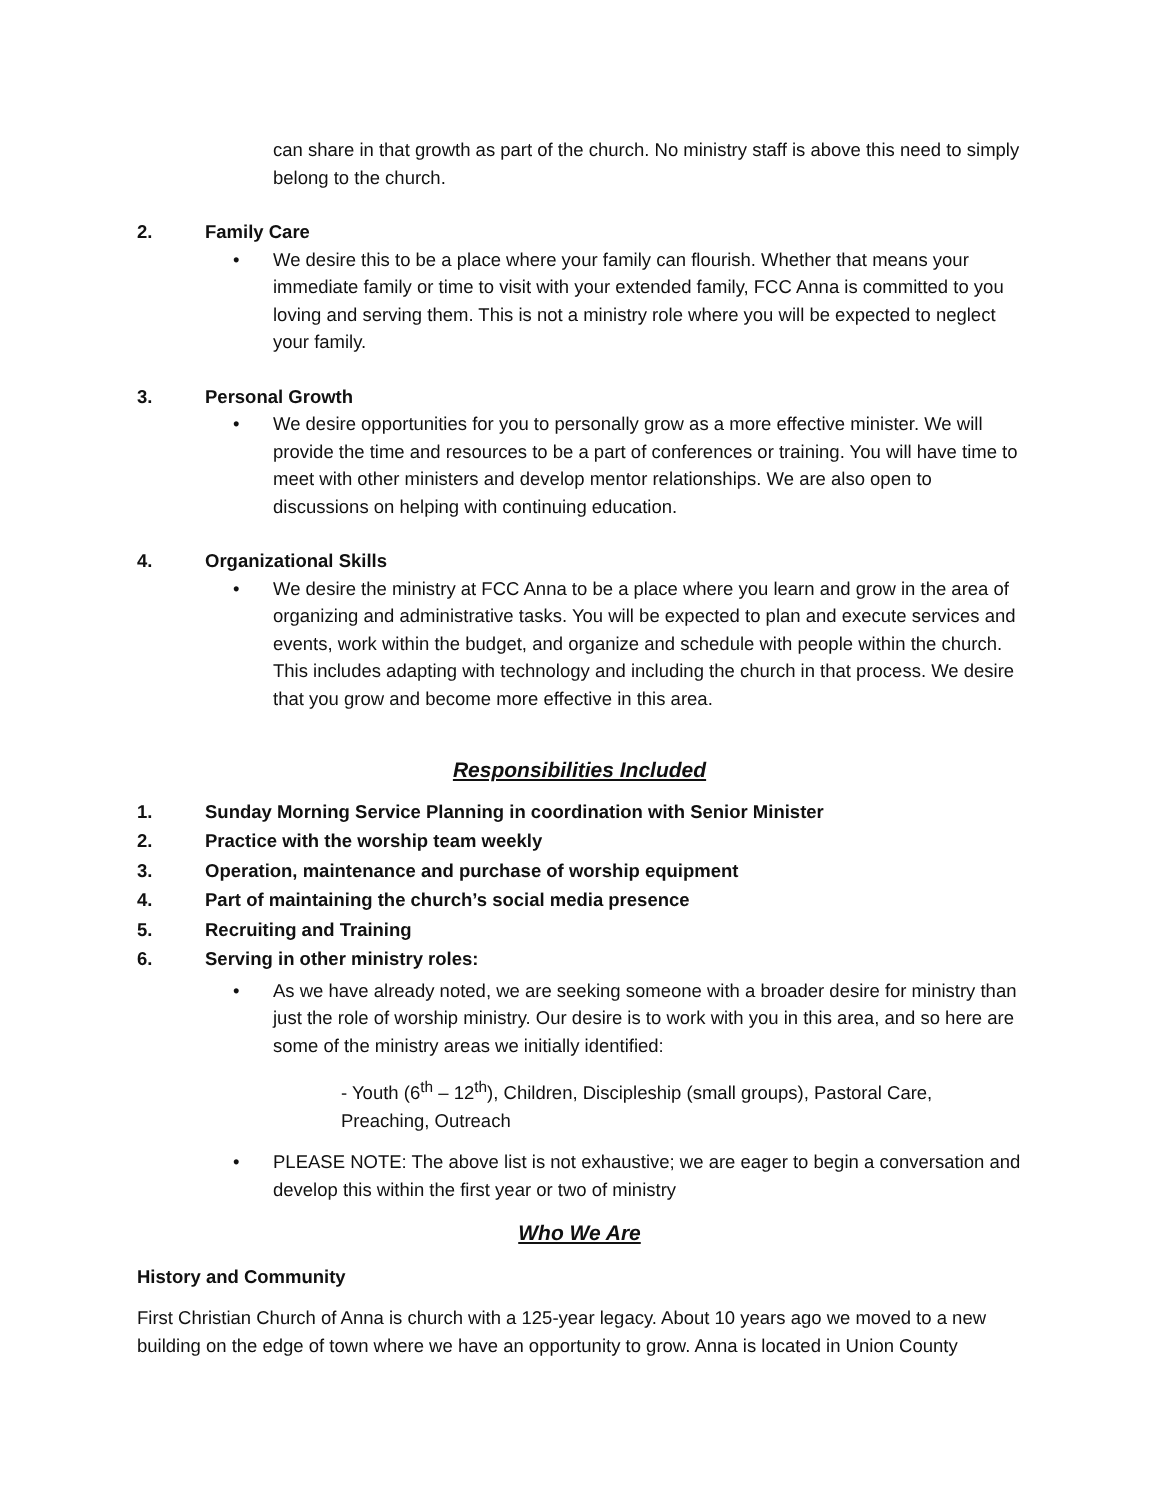can share in that growth as part of the church. No ministry staff is above this need to simply belong to the church.
2. Family Care
• We desire this to be a place where your family can flourish. Whether that means your immediate family or time to visit with your extended family, FCC Anna is committed to you loving and serving them. This is not a ministry role where you will be expected to neglect your family.
3. Personal Growth
• We desire opportunities for you to personally grow as a more effective minister. We will provide the time and resources to be a part of conferences or training. You will have time to meet with other ministers and develop mentor relationships. We are also open to discussions on helping with continuing education.
4. Organizational Skills
• We desire the ministry at FCC Anna to be a place where you learn and grow in the area of organizing and administrative tasks. You will be expected to plan and execute services and events, work within the budget, and organize and schedule with people within the church. This includes adapting with technology and including the church in that process. We desire that you grow and become more effective in this area.
Responsibilities Included
1. Sunday Morning Service Planning in coordination with Senior Minister
2. Practice with the worship team weekly
3. Operation, maintenance and purchase of worship equipment
4. Part of maintaining the church’s social media presence
5. Recruiting and Training
6. Serving in other ministry roles:
• As we have already noted, we are seeking someone with a broader desire for ministry than just the role of worship ministry. Our desire is to work with you in this area, and so here are some of the ministry areas we initially identified:
- Youth (6<sup>th</sup> – 12<sup>th</sup>), Children, Discipleship (small groups), Pastoral Care, Preaching, Outreach
• PLEASE NOTE: The above list is not exhaustive; we are eager to begin a conversation and develop this within the first year or two of ministry
Who We Are
History and Community
First Christian Church of Anna is church with a 125-year legacy. About 10 years ago we moved to a new building on the edge of town where we have an opportunity to grow. Anna is located in Union County